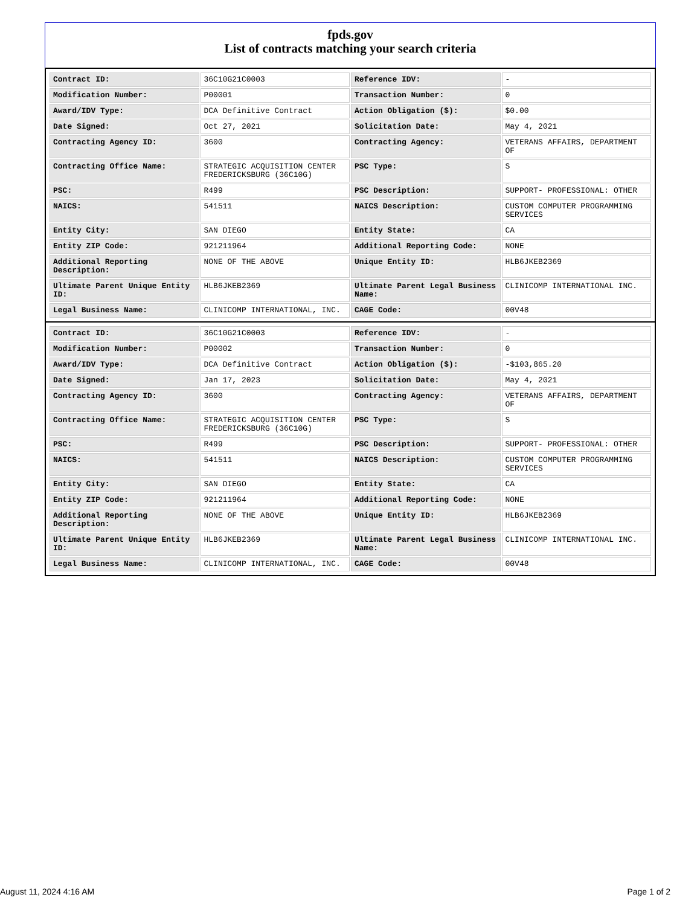fpds.gov
List of contracts matching your search criteria
| Contract ID: | 36C10G21C0003 | Reference IDV: | - |
| Modification Number: | P00001 | Transaction Number: | 0 |
| Award/IDV Type: | DCA Definitive Contract | Action Obligation ($): | $0.00 |
| Date Signed: | Oct 27, 2021 | Solicitation Date: | May 4, 2021 |
| Contracting Agency ID: | 3600 | Contracting Agency: | VETERANS AFFAIRS, DEPARTMENT OF |
| Contracting Office Name: | STRATEGIC ACQUISITION CENTER FREDERICKSBURG (36C10G) | PSC Type: | S |
| PSC: | R499 | PSC Description: | SUPPORT- PROFESSIONAL: OTHER |
| NAICS: | 541511 | NAICS Description: | CUSTOM COMPUTER PROGRAMMING SERVICES |
| Entity City: | SAN DIEGO | Entity State: | CA |
| Entity ZIP Code: | 921211964 | Additional Reporting Code: | NONE |
| Additional Reporting Description: | NONE OF THE ABOVE | Unique Entity ID: | HLB6JKEB2369 |
| Ultimate Parent Unique Entity ID: | HLB6JKEB2369 | Ultimate Parent Legal Business Name: | CLINICOMP INTERNATIONAL INC. |
| Legal Business Name: | CLINICOMP INTERNATIONAL, INC. | CAGE Code: | 00V48 |
| Contract ID: | 36C10G21C0003 | Reference IDV: | - |
| Modification Number: | P00002 | Transaction Number: | 0 |
| Award/IDV Type: | DCA Definitive Contract | Action Obligation ($): | -$103,865.20 |
| Date Signed: | Jan 17, 2023 | Solicitation Date: | May 4, 2021 |
| Contracting Agency ID: | 3600 | Contracting Agency: | VETERANS AFFAIRS, DEPARTMENT OF |
| Contracting Office Name: | STRATEGIC ACQUISITION CENTER FREDERICKSBURG (36C10G) | PSC Type: | S |
| PSC: | R499 | PSC Description: | SUPPORT- PROFESSIONAL: OTHER |
| NAICS: | 541511 | NAICS Description: | CUSTOM COMPUTER PROGRAMMING SERVICES |
| Entity City: | SAN DIEGO | Entity State: | CA |
| Entity ZIP Code: | 921211964 | Additional Reporting Code: | NONE |
| Additional Reporting Description: | NONE OF THE ABOVE | Unique Entity ID: | HLB6JKEB2369 |
| Ultimate Parent Unique Entity ID: | HLB6JKEB2369 | Ultimate Parent Legal Business Name: | CLINICOMP INTERNATIONAL INC. |
| Legal Business Name: | CLINICOMP INTERNATIONAL, INC. | CAGE Code: | 00V48 |
August 11, 2024 4:16 AM Page 1 of 2